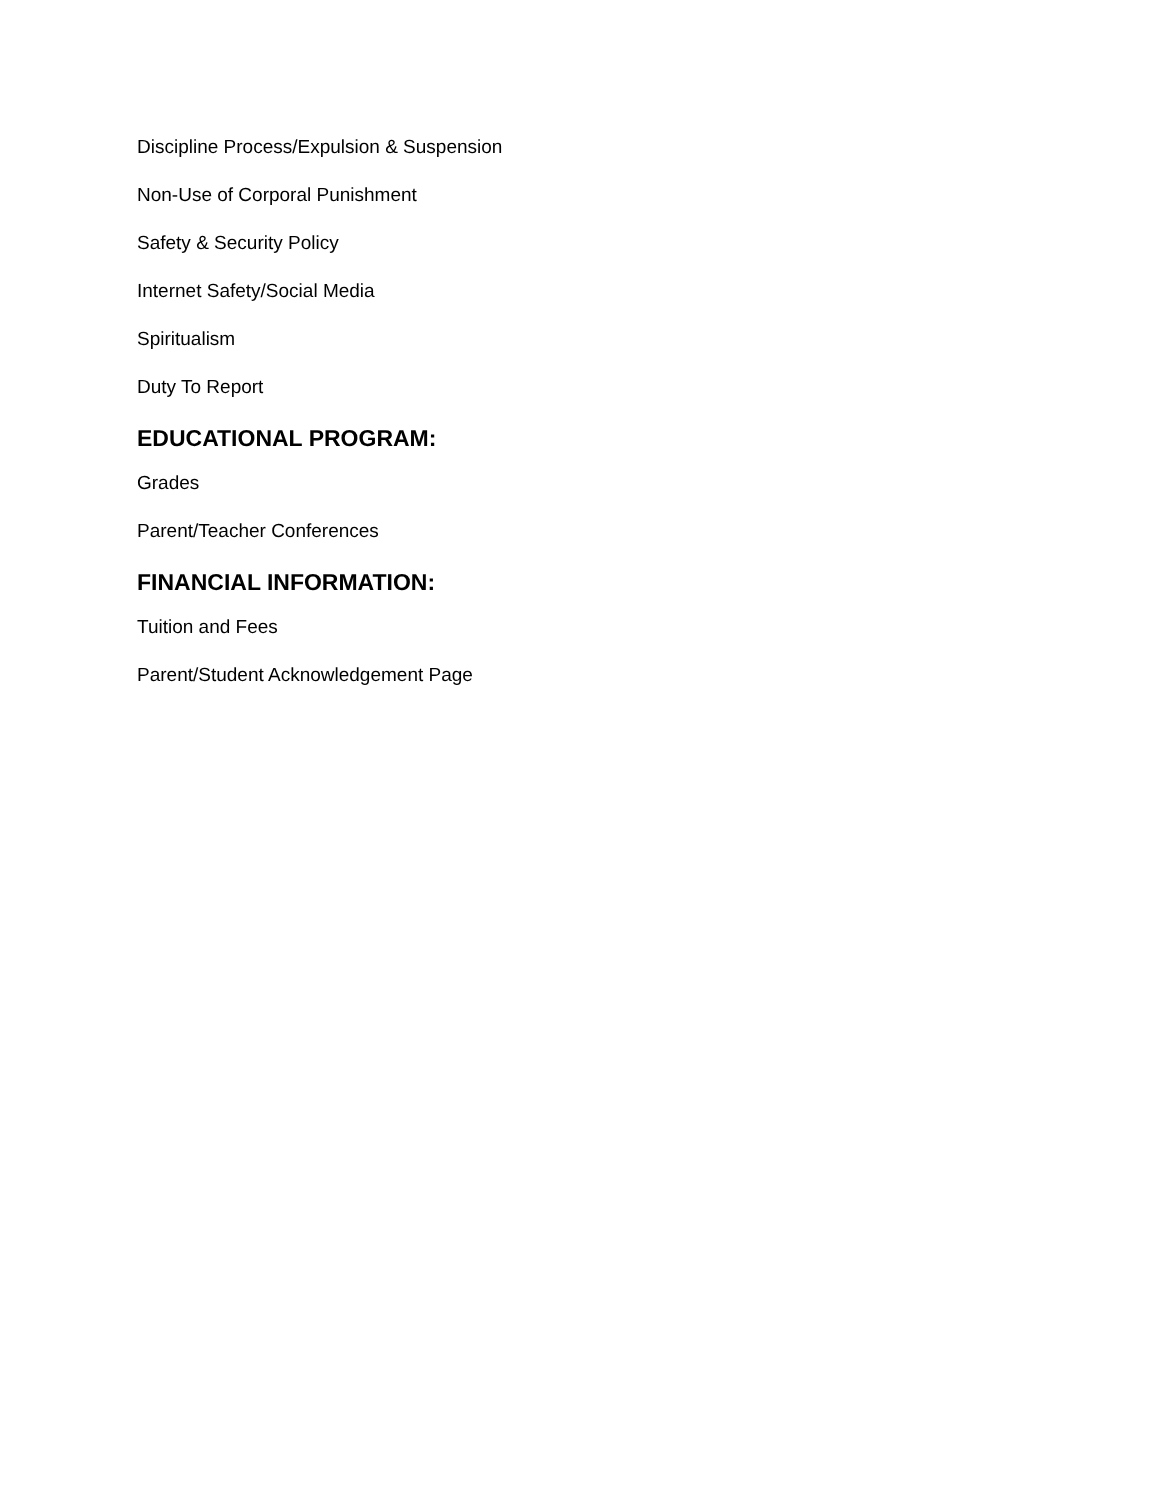Discipline Process/Expulsion & Suspension
Non-Use of Corporal Punishment
Safety & Security Policy
Internet Safety/Social Media
Spiritualism
Duty To Report
EDUCATIONAL PROGRAM:
Grades
Parent/Teacher Conferences
FINANCIAL INFORMATION:
Tuition and Fees
Parent/Student Acknowledgement Page